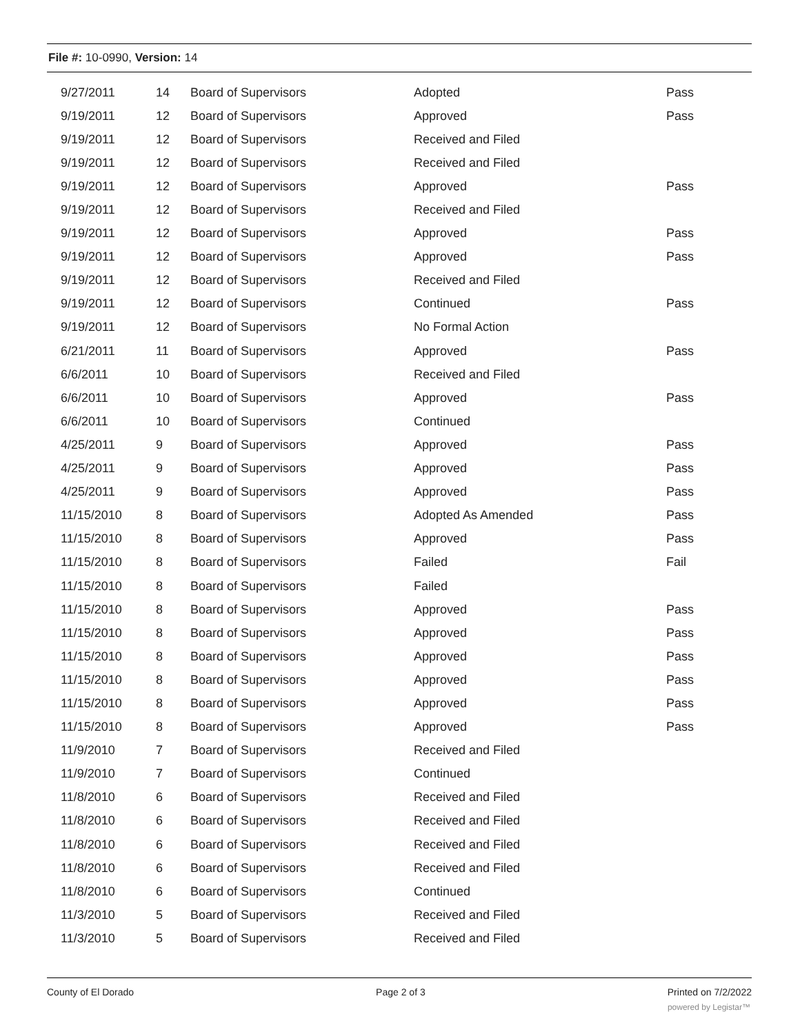File #: 10-0990, Version: 14
| 9/27/2011 | 14 | Board of Supervisors | Adopted | Pass |
| 9/19/2011 | 12 | Board of Supervisors | Approved | Pass |
| 9/19/2011 | 12 | Board of Supervisors | Received and Filed | |
| 9/19/2011 | 12 | Board of Supervisors | Received and Filed | |
| 9/19/2011 | 12 | Board of Supervisors | Approved | Pass |
| 9/19/2011 | 12 | Board of Supervisors | Received and Filed | |
| 9/19/2011 | 12 | Board of Supervisors | Approved | Pass |
| 9/19/2011 | 12 | Board of Supervisors | Approved | Pass |
| 9/19/2011 | 12 | Board of Supervisors | Received and Filed | |
| 9/19/2011 | 12 | Board of Supervisors | Continued | Pass |
| 9/19/2011 | 12 | Board of Supervisors | No Formal Action | |
| 6/21/2011 | 11 | Board of Supervisors | Approved | Pass |
| 6/6/2011 | 10 | Board of Supervisors | Received and Filed | |
| 6/6/2011 | 10 | Board of Supervisors | Approved | Pass |
| 6/6/2011 | 10 | Board of Supervisors | Continued | |
| 4/25/2011 | 9 | Board of Supervisors | Approved | Pass |
| 4/25/2011 | 9 | Board of Supervisors | Approved | Pass |
| 4/25/2011 | 9 | Board of Supervisors | Approved | Pass |
| 11/15/2010 | 8 | Board of Supervisors | Adopted As Amended | Pass |
| 11/15/2010 | 8 | Board of Supervisors | Approved | Pass |
| 11/15/2010 | 8 | Board of Supervisors | Failed | Fail |
| 11/15/2010 | 8 | Board of Supervisors | Failed | |
| 11/15/2010 | 8 | Board of Supervisors | Approved | Pass |
| 11/15/2010 | 8 | Board of Supervisors | Approved | Pass |
| 11/15/2010 | 8 | Board of Supervisors | Approved | Pass |
| 11/15/2010 | 8 | Board of Supervisors | Approved | Pass |
| 11/15/2010 | 8 | Board of Supervisors | Approved | Pass |
| 11/15/2010 | 8 | Board of Supervisors | Approved | Pass |
| 11/9/2010 | 7 | Board of Supervisors | Received and Filed | |
| 11/9/2010 | 7 | Board of Supervisors | Continued | |
| 11/8/2010 | 6 | Board of Supervisors | Received and Filed | |
| 11/8/2010 | 6 | Board of Supervisors | Received and Filed | |
| 11/8/2010 | 6 | Board of Supervisors | Received and Filed | |
| 11/8/2010 | 6 | Board of Supervisors | Received and Filed | |
| 11/8/2010 | 6 | Board of Supervisors | Continued | |
| 11/3/2010 | 5 | Board of Supervisors | Received and Filed | |
| 11/3/2010 | 5 | Board of Supervisors | Received and Filed | |
County of El Dorado Page 2 of 3 Printed on 7/2/2022
powered by Legistar™